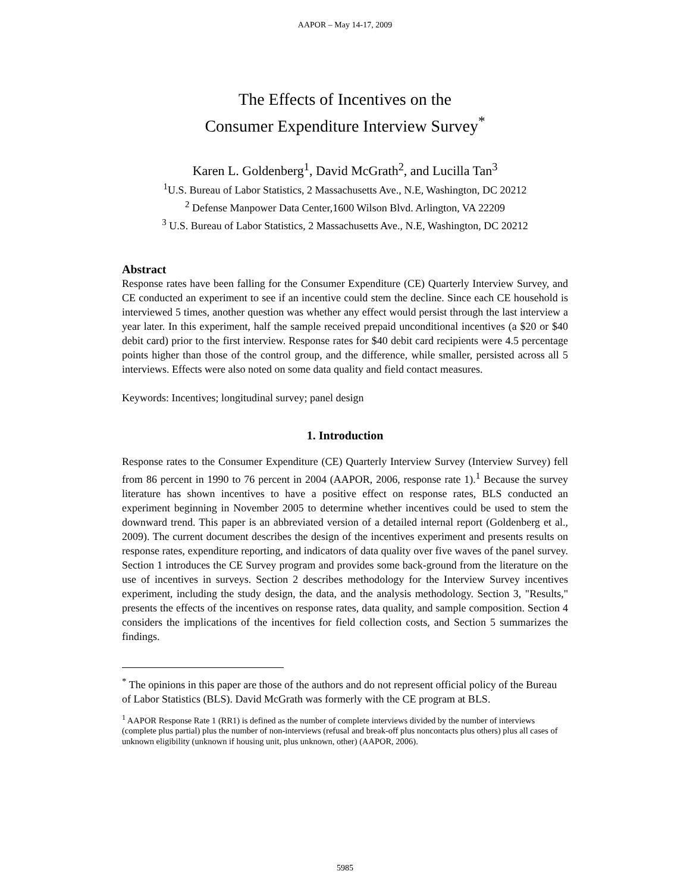AAPOR – May 14-17, 2009
The Effects of Incentives on the
Consumer Expenditure Interview Survey<sup>*</sup>
Karen L. Goldenberg<sup>1</sup>, David McGrath<sup>2</sup>, and Lucilla Tan<sup>3</sup>
<sup>1</sup> U.S. Bureau of Labor Statistics, 2 Massachusetts Ave., N.E, Washington, DC 20212
<sup>2</sup> Defense Manpower Data Center,1600 Wilson Blvd. Arlington, VA 22209
<sup>3</sup> U.S. Bureau of Labor Statistics, 2 Massachusetts Ave., N.E, Washington, DC 20212
Abstract
Response rates have been falling for the Consumer Expenditure (CE) Quarterly Interview Survey, and CE conducted an experiment to see if an incentive could stem the decline. Since each CE household is interviewed 5 times, another question was whether any effect would persist through the last interview a year later. In this experiment, half the sample received prepaid unconditional incentives (a $20 or $40 debit card) prior to the first interview. Response rates for $40 debit card recipients were 4.5 percentage points higher than those of the control group, and the difference, while smaller, persisted across all 5 interviews. Effects were also noted on some data quality and field contact measures.
Keywords: Incentives; longitudinal survey; panel design
1. Introduction
Response rates to the Consumer Expenditure (CE) Quarterly Interview Survey (Interview Survey) fell from 86 percent in 1990 to 76 percent in 2004 (AAPOR, 2006, response rate 1).<sup>1</sup> Because the survey literature has shown incentives to have a positive effect on response rates, BLS conducted an experiment beginning in November 2005 to determine whether incentives could be used to stem the downward trend. This paper is an abbreviated version of a detailed internal report (Goldenberg et al., 2009). The current document describes the design of the incentives experiment and presents results on response rates, expenditure reporting, and indicators of data quality over five waves of the panel survey. Section 1 introduces the CE Survey program and provides some back-ground from the literature on the use of incentives in surveys. Section 2 describes methodology for the Interview Survey incentives experiment, including the study design, the data, and the analysis methodology. Section 3, "Results," presents the effects of the incentives on response rates, data quality, and sample composition. Section 4 considers the implications of the incentives for field collection costs, and Section 5 summarizes the findings.
<sup>*</sup> The opinions in this paper are those of the authors and do not represent official policy of the Bureau of Labor Statistics (BLS). David McGrath was formerly with the CE program at BLS.
<sup>1</sup> AAPOR Response Rate 1 (RR1) is defined as the number of complete interviews divided by the number of interviews (complete plus partial) plus the number of non-interviews (refusal and break-off plus noncontacts plus others) plus all cases of unknown eligibility (unknown if housing unit, plus unknown, other) (AAPOR, 2006).
5985